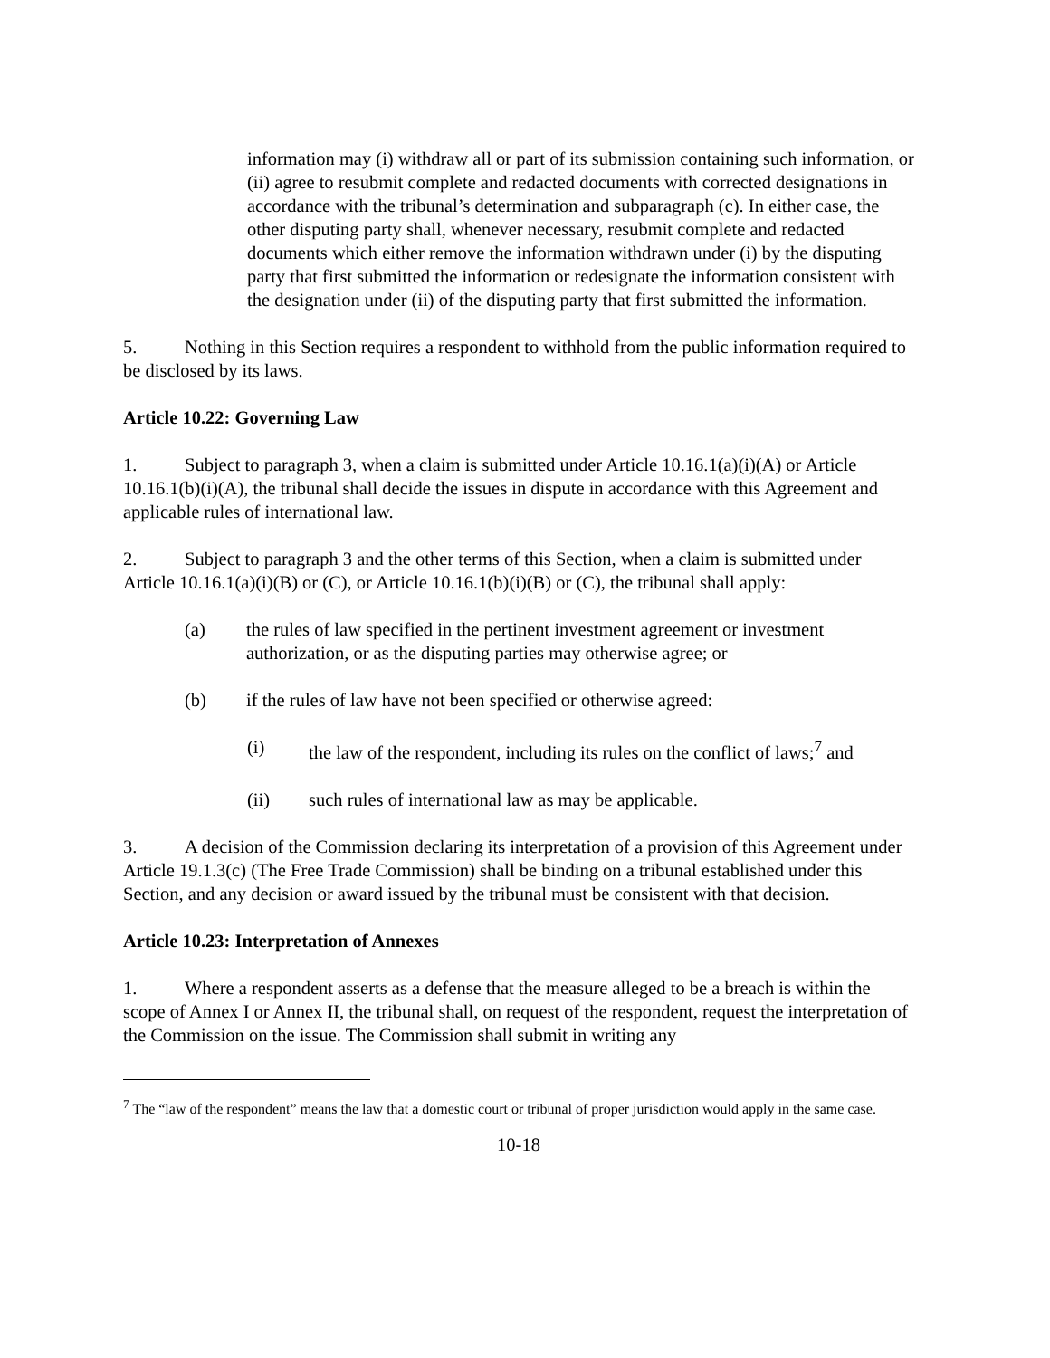information may (i) withdraw all or part of its submission containing such information, or (ii) agree to resubmit complete and redacted documents with corrected designations in accordance with the tribunal’s determination and subparagraph (c). In either case, the other disputing party shall, whenever necessary, resubmit complete and redacted documents which either remove the information withdrawn under (i) by the disputing party that first submitted the information or redesignate the information consistent with the designation under (ii) of the disputing party that first submitted the information.
5. Nothing in this Section requires a respondent to withhold from the public information required to be disclosed by its laws.
Article 10.22: Governing Law
1. Subject to paragraph 3, when a claim is submitted under Article 10.16.1(a)(i)(A) or Article 10.16.1(b)(i)(A), the tribunal shall decide the issues in dispute in accordance with this Agreement and applicable rules of international law.
2. Subject to paragraph 3 and the other terms of this Section, when a claim is submitted under Article 10.16.1(a)(i)(B) or (C), or Article 10.16.1(b)(i)(B) or (C), the tribunal shall apply:
(a) the rules of law specified in the pertinent investment agreement or investment authorization, or as the disputing parties may otherwise agree; or
(b) if the rules of law have not been specified or otherwise agreed:
(i) the law of the respondent, including its rules on the conflict of laws;<sup>7</sup> and
(ii) such rules of international law as may be applicable.
3. A decision of the Commission declaring its interpretation of a provision of this Agreement under Article 19.1.3(c) (The Free Trade Commission) shall be binding on a tribunal established under this Section, and any decision or award issued by the tribunal must be consistent with that decision.
Article 10.23: Interpretation of Annexes
1. Where a respondent asserts as a defense that the measure alleged to be a breach is within the scope of Annex I or Annex II, the tribunal shall, on request of the respondent, request the interpretation of the Commission on the issue. The Commission shall submit in writing any
<sup>7</sup> The “law of the respondent” means the law that a domestic court or tribunal of proper jurisdiction would apply in the same case.
10-18